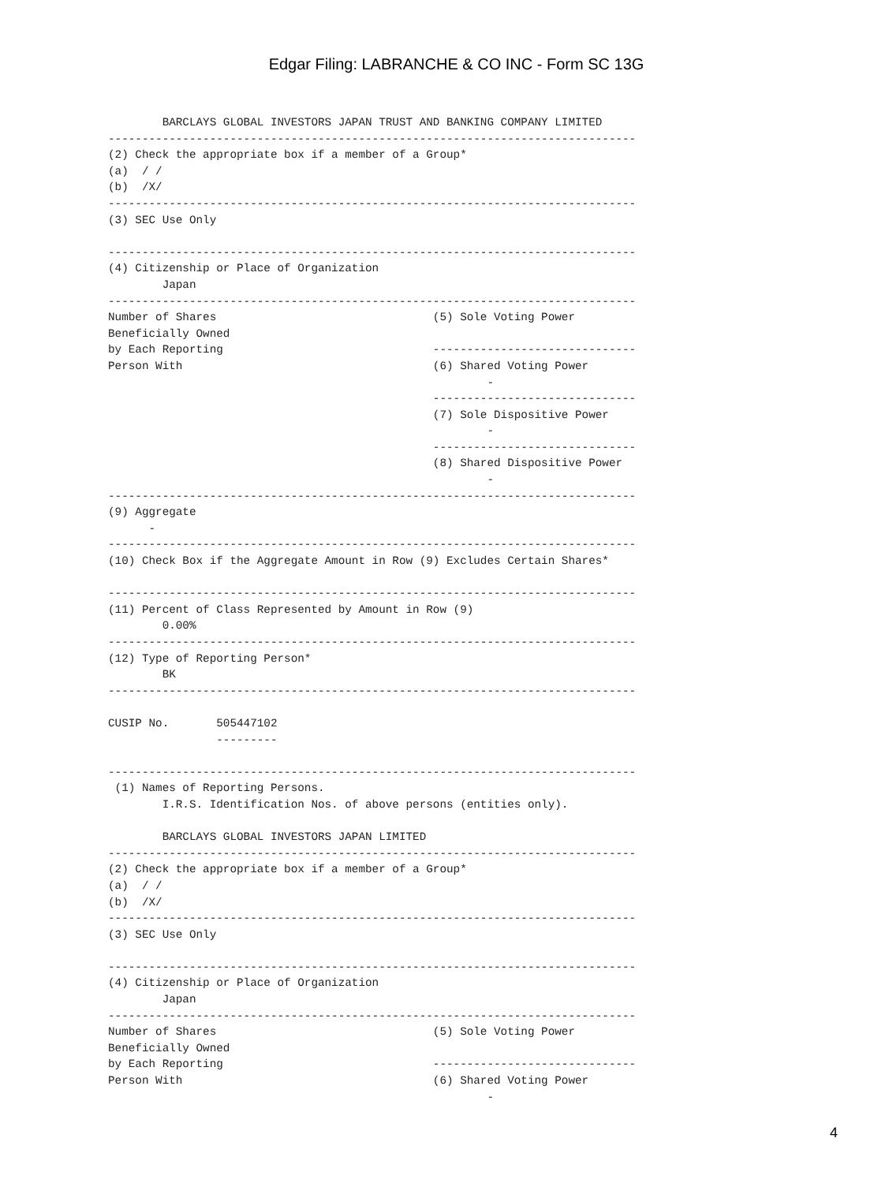Edgar Filing: LABRANCHE & CO INC - Form SC 13G
        BARCLAYS GLOBAL INVESTORS JAPAN TRUST AND BANKING COMPANY LIMITED
------------------------------------------------------------------------------
(2) Check the appropriate box if a member of a Group*
(a)  / /
(b)  /X/
------------------------------------------------------------------------------
(3) SEC Use Only

------------------------------------------------------------------------------
(4) Citizenship or Place of Organization
        Japan
------------------------------------------------------------------------------
Number of Shares                                (5) Sole Voting Power
Beneficially Owned
by Each Reporting                               ------------------------------
Person With                                     (6) Shared Voting Power
                                                        -
                                                ------------------------------
                                                (7) Sole Dispositive Power
                                                        -
                                                ------------------------------
                                                (8) Shared Dispositive Power
                                                        -
------------------------------------------------------------------------------
(9) Aggregate
      -
------------------------------------------------------------------------------
(10) Check Box if the Aggregate Amount in Row (9) Excludes Certain Shares*

------------------------------------------------------------------------------
(11) Percent of Class Represented by Amount in Row (9)
        0.00%
------------------------------------------------------------------------------
(12) Type of Reporting Person*
        BK
------------------------------------------------------------------------------

CUSIP No.       505447102
                ---------

------------------------------------------------------------------------------
 (1) Names of Reporting Persons.
        I.R.S. Identification Nos. of above persons (entities only).

        BARCLAYS GLOBAL INVESTORS JAPAN LIMITED
------------------------------------------------------------------------------
(2) Check the appropriate box if a member of a Group*
(a)  / /
(b)  /X/
------------------------------------------------------------------------------
(3) SEC Use Only

------------------------------------------------------------------------------
(4) Citizenship or Place of Organization
        Japan
------------------------------------------------------------------------------
Number of Shares                                (5) Sole Voting Power
Beneficially Owned
by Each Reporting                               ------------------------------
Person With                                     (6) Shared Voting Power
                                                        -
4